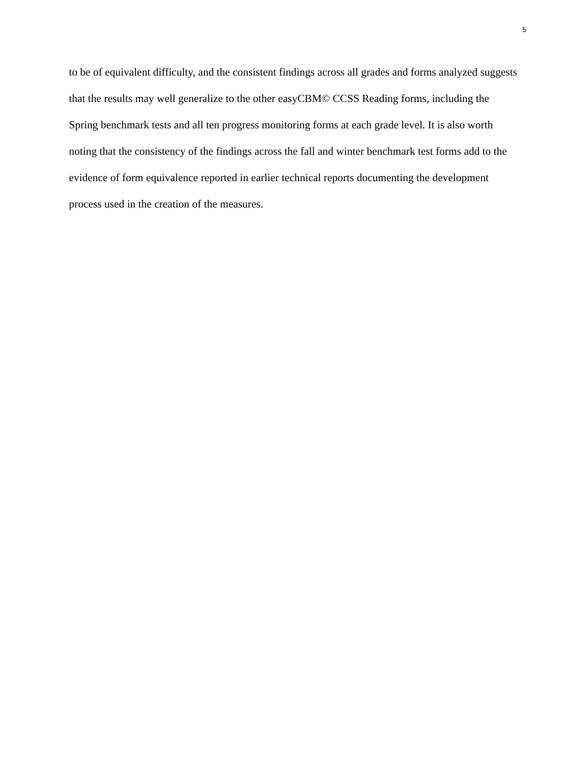5
to be of equivalent difficulty, and the consistent findings across all grades and forms analyzed suggests that the results may well generalize to the other easyCBM© CCSS Reading forms, including the Spring benchmark tests and all ten progress monitoring forms at each grade level. It is also worth noting that the consistency of the findings across the fall and winter benchmark test forms add to the evidence of form equivalence reported in earlier technical reports documenting the development process used in the creation of the measures.